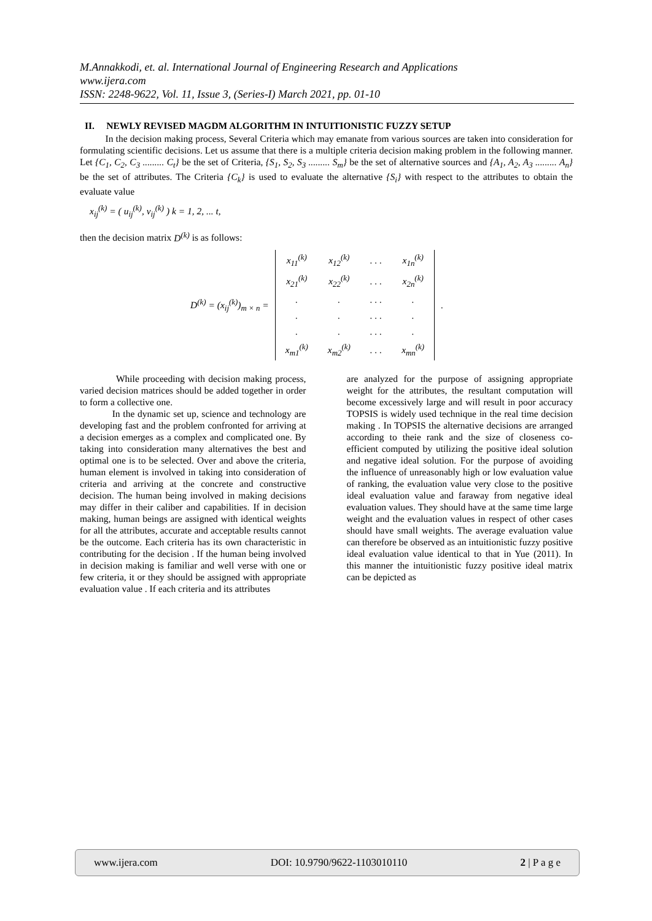M.Annakkodi, et. al. International Journal of Engineering Research and Applications
www.ijera.com
ISSN: 2248-9622, Vol. 11, Issue 3, (Series-I) March 2021, pp. 01-10
II. NEWLY REVISED MAGDM ALGORITHM IN INTUITIONISTIC FUZZY SETUP
In the decision making process, Several Criteria which may emanate from various sources are taken into consideration for formulating scientific decisions. Let us assume that there is a multiple criteria decision making problem in the following manner. Let {C<sub>1</sub>, C<sub>2</sub>, C<sub>3</sub> ......... C<sub>t</sub>} be the set of Criteria, {S<sub>1</sub>, S<sub>2</sub>, S<sub>3</sub> ......... S<sub>m</sub>} be the set of alternative sources and {A<sub>1</sub>, A<sub>2</sub>, A<sub>3</sub> ......... A<sub>n</sub>} be the set of attributes. The Criteria {C<sub>k</sub>} is used to evaluate the alternative {S<sub>i</sub>} with respect to the attributes to obtain the evaluate value
x<sub>ij</sub><sup>(k)</sup> = ( u<sub>ij</sub><sup>(k)</sup>, v<sub>ij</sub><sup>(k)</sup> ) k = 1, 2, ... t,
then the decision matrix D<sup>(k)</sup> is as follows:
D<sup>(k)</sup> = (x<sub>ij</sub><sup>(k)</sup>)<sub>m × n</sub> =
| x<sub>11</sub><sup>(k)</sup> | x<sub>12</sub><sup>(k)</sup> | . . . | x<sub>1n</sub><sup>(k)</sup> |
| x<sub>21</sub><sup>(k)</sup> | x<sub>22</sub><sup>(k)</sup> | . . . | x<sub>2n</sub><sup>(k)</sup> |
| . | . | . . . | . |
| . | . | . . . | . |
| . | . | . . . | . |
| x<sub>m1</sub><sup>(k)</sup> | x<sub>m2</sub><sup>(k)</sup> | . . . | x<sub>mn</sub><sup>(k)</sup> |
.
While proceeding with decision making process, varied decision matrices should be added together in order to form a collective one.
In the dynamic set up, science and technology are developing fast and the problem confronted for arriving at a decision emerges as a complex and complicated one. By taking into consideration many alternatives the best and optimal one is to be selected. Over and above the criteria, human element is involved in taking into consideration of criteria and arriving at the concrete and constructive decision. The human being involved in making decisions may differ in their caliber and capabilities. If in decision making, human beings are assigned with identical weights for all the attributes, accurate and acceptable results cannot be the outcome. Each criteria has its own characteristic in contributing for the decision . If the human being involved in decision making is familiar and well verse with one or few criteria, it or they should be assigned with appropriate evaluation value . If each criteria and its attributes
are analyzed for the purpose of assigning appropriate weight for the attributes, the resultant computation will become excessively large and will result in poor accuracy TOPSIS is widely used technique in the real time decision making . In TOPSIS the alternative decisions are arranged according to theie rank and the size of closeness co-efficient computed by utilizing the positive ideal solution and negative ideal solution. For the purpose of avoiding the influence of unreasonably high or low evaluation value of ranking, the evaluation value very close to the positive ideal evaluation value and faraway from negative ideal evaluation values. They should have at the same time large weight and the evaluation values in respect of other cases should have small weights. The average evaluation value can therefore be observed as an intuitionistic fuzzy positive ideal evaluation value identical to that in Yue (2011). In this manner the intuitionistic fuzzy positive ideal matrix can be depicted as
www.ijera.com DOI: 10.9790/9622-1103010110 2 | P a g e